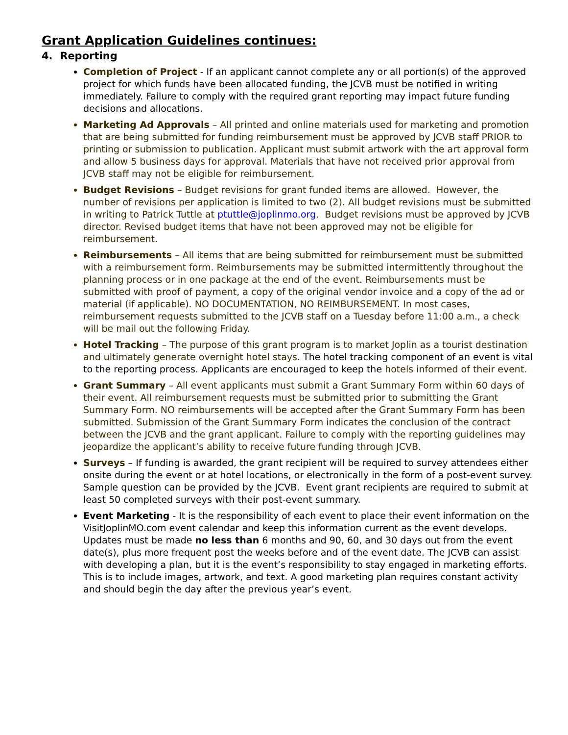Grant Application Guidelines continues:
4. Reporting
Completion of Project - If an applicant cannot complete any or all portion(s) of the approved project for which funds have been allocated funding, the JCVB must be notified in writing immediately. Failure to comply with the required grant reporting may impact future funding decisions and allocations.
Marketing Ad Approvals – All printed and online materials used for marketing and promotion that are being submitted for funding reimbursement must be approved by JCVB staff PRIOR to printing or submission to publication. Applicant must submit artwork with the art approval form and allow 5 business days for approval. Materials that have not received prior approval from JCVB staff may not be eligible for reimbursement.
Budget Revisions – Budget revisions for grant funded items are allowed. However, the number of revisions per application is limited to two (2). All budget revisions must be submitted in writing to Patrick Tuttle at ptuttle@joplinmo.org. Budget revisions must be approved by JCVB director. Revised budget items that have not been approved may not be eligible for reimbursement.
Reimbursements – All items that are being submitted for reimbursement must be submitted with a reimbursement form. Reimbursements may be submitted intermittently throughout the planning process or in one package at the end of the event. Reimbursements must be submitted with proof of payment, a copy of the original vendor invoice and a copy of the ad or material (if applicable). NO DOCUMENTATION, NO REIMBURSEMENT. In most cases, reimbursement requests submitted to the JCVB staff on a Tuesday before 11:00 a.m., a check will be mail out the following Friday.
Hotel Tracking – The purpose of this grant program is to market Joplin as a tourist destination and ultimately generate overnight hotel stays. The hotel tracking component of an event is vital to the reporting process. Applicants are encouraged to keep the hotels informed of their event.
Grant Summary – All event applicants must submit a Grant Summary Form within 60 days of their event. All reimbursement requests must be submitted prior to submitting the Grant Summary Form. NO reimbursements will be accepted after the Grant Summary Form has been submitted. Submission of the Grant Summary Form indicates the conclusion of the contract between the JCVB and the grant applicant. Failure to comply with the reporting guidelines may jeopardize the applicant’s ability to receive future funding through JCVB.
Surveys – If funding is awarded, the grant recipient will be required to survey attendees either onsite during the event or at hotel locations, or electronically in the form of a post-event survey. Sample question can be provided by the JCVB. Event grant recipients are required to submit at least 50 completed surveys with their post-event summary.
Event Marketing - It is the responsibility of each event to place their event information on the VisitJoplinMO.com event calendar and keep this information current as the event develops. Updates must be made no less than 6 months and 90, 60, and 30 days out from the event date(s), plus more frequent post the weeks before and of the event date. The JCVB can assist with developing a plan, but it is the event’s responsibility to stay engaged in marketing efforts. This is to include images, artwork, and text. A good marketing plan requires constant activity and should begin the day after the previous year’s event.